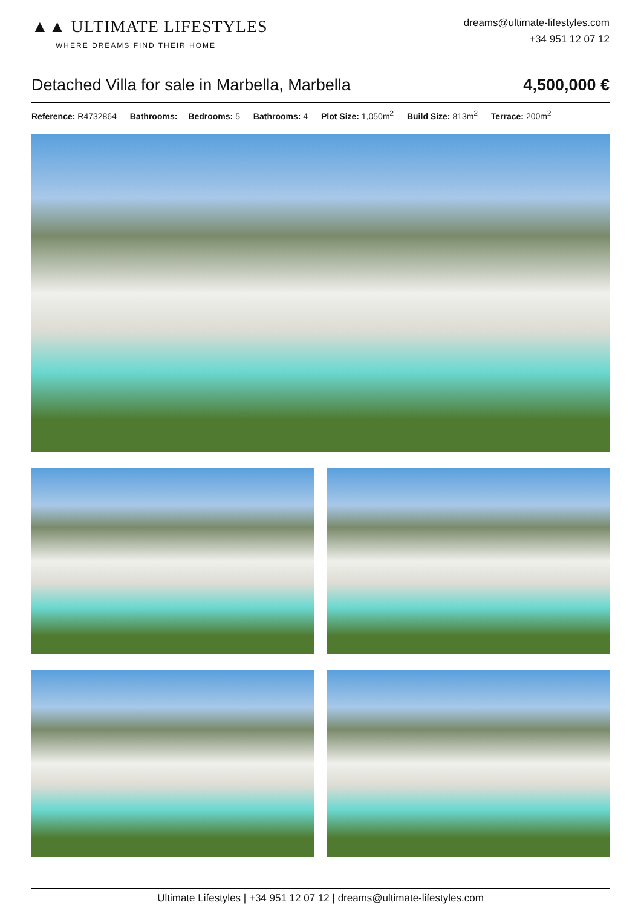▲▲ ULTIMATE LIFESTYLES
WHERE DREAMS FIND THEIR HOME
dreams@ultimate-lifestyles.com
+34 951 12 07 12
Detached Villa for sale in Marbella, Marbella 4,500,000 €
Reference: R4732864 Bathrooms: Bedrooms: 5 Bathrooms: 4 Plot Size: 1,050m<sup>2</sup> Build Size: 813m<sup>2</sup> Terrace: 200m<sup>2</sup>
Ultimate Lifestyles | +34 951 12 07 12 | dreams@ultimate-lifestyles.com